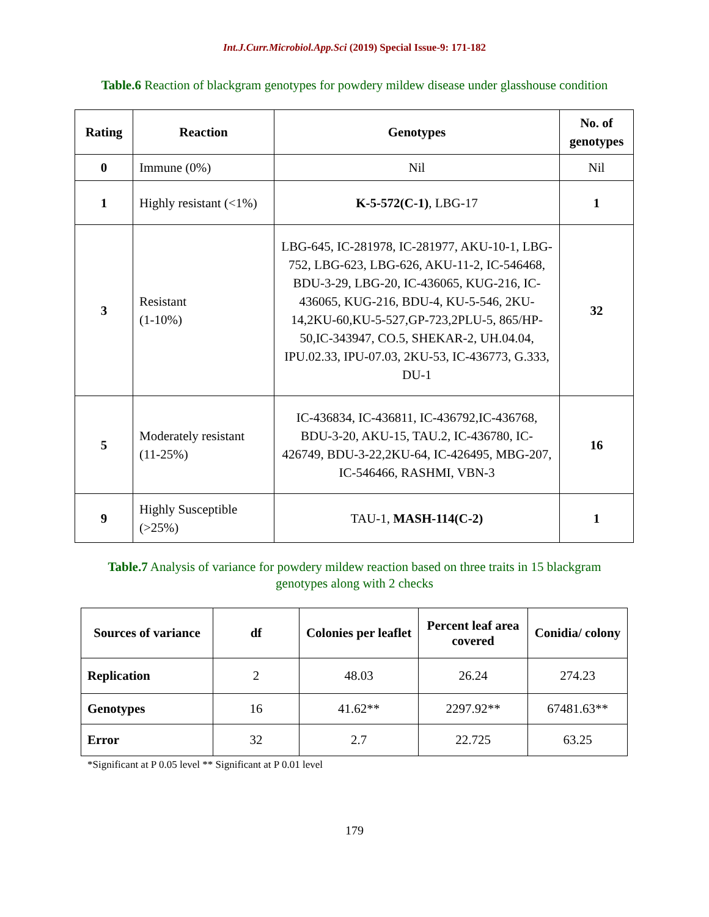Int.J.Curr.Microbiol.App.Sci (2019) Special Issue-9: 171-182
Table.6 Reaction of blackgram genotypes for powdery mildew disease under glasshouse condition
| Rating | Reaction | Genotypes | No. of genotypes |
| --- | --- | --- | --- |
| 0 | Immune (0%) | Nil | Nil |
| 1 | Highly resistant (<1%) | K-5-572(C-1) , LBG-17 | 1 |
| 3 | Resistant (1-10%) | LBG-645, IC-281978, IC-281977, AKU-10-1, LBG-752, LBG-623, LBG-626, AKU-11-2, IC-546468, BDU-3-29, LBG-20, IC-436065, KUG-216, IC-436065, KUG-216, BDU-4, KU-5-546, 2KU-14,2KU-60,KU-5-527,GP-723,2PLU-5, 865/HP-50,IC-343947, CO.5, SHEKAR-2, UH.04.04, IPU.02.33, IPU-07.03, 2KU-53, IC-436773, G.333, DU-1 | 32 |
| 5 | Moderately resistant (11-25%) | IC-436834, IC-436811, IC-436792,IC-436768, BDU-3-20, AKU-15, TAU.2, IC-436780, IC-426749, BDU-3-22,2KU-64, IC-426495, MBG-207, IC-546466, RASHMI, VBN-3 | 16 |
| 9 | Highly Susceptible (>25%) | TAU-1, MASH-114(C-2) | 1 |
Table.7 Analysis of variance for powdery mildew reaction based on three traits in 15 blackgram genotypes along with 2 checks
| Sources of variance | df | Colonies per leaflet | Percent leaf area covered | Conidia/ colony |
| --- | --- | --- | --- | --- |
| Replication | 2 | 48.03 | 26.24 | 274.23 |
| Genotypes | 16 | 41.62** | 2297.92** | 67481.63** |
| Error | 32 | 2.7 | 22.725 | 63.25 |
*Significant at P 0.05 level ** Significant at P 0.01 level
179